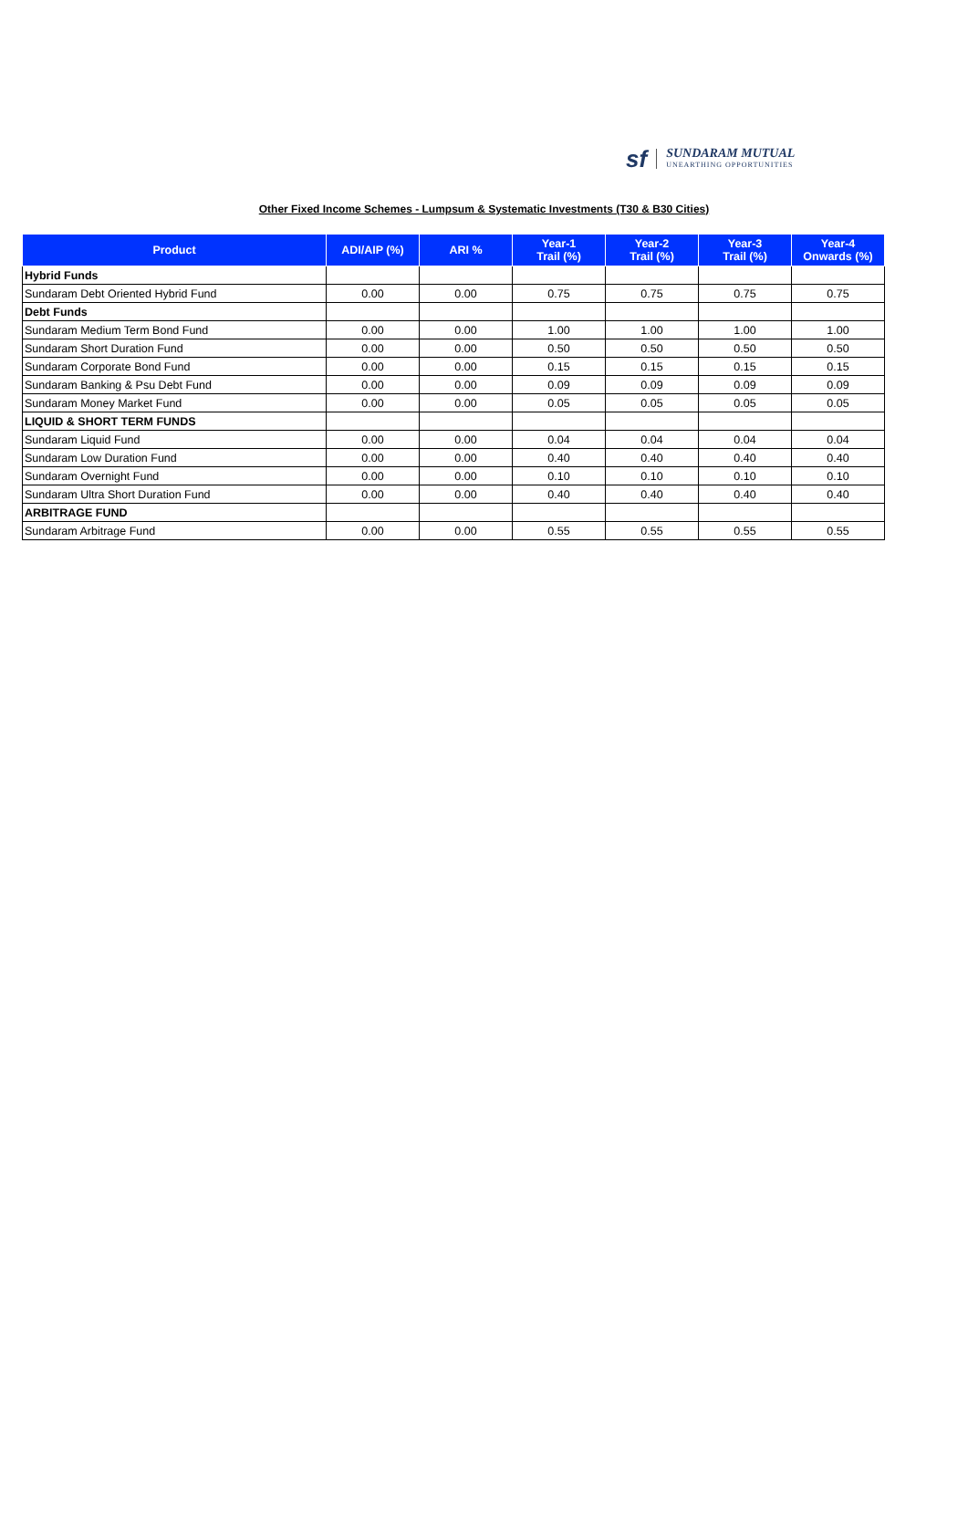sf SUNDARAM MUTUAL
UNEARTHING OPPORTUNITIES
Other Fixed Income Schemes - Lumpsum & Systematic Investments (T30 & B30 Cities)
| Product | ADI/AIP (%) | ARI % | Year-1 Trail (%) | Year-2 Trail (%) | Year-3 Trail (%) | Year-4 Onwards (%) |
| --- | --- | --- | --- | --- | --- | --- |
| Hybrid Funds | | | | | | |
| Sundaram Debt Oriented Hybrid Fund | 0.00 | 0.00 | 0.75 | 0.75 | 0.75 | 0.75 |
| Debt Funds | | | | | | |
| Sundaram Medium Term Bond Fund | 0.00 | 0.00 | 1.00 | 1.00 | 1.00 | 1.00 |
| Sundaram Short Duration Fund | 0.00 | 0.00 | 0.50 | 0.50 | 0.50 | 0.50 |
| Sundaram Corporate Bond Fund | 0.00 | 0.00 | 0.15 | 0.15 | 0.15 | 0.15 |
| Sundaram Banking & Psu Debt Fund | 0.00 | 0.00 | 0.09 | 0.09 | 0.09 | 0.09 |
| Sundaram Money Market Fund | 0.00 | 0.00 | 0.05 | 0.05 | 0.05 | 0.05 |
| LIQUID & SHORT TERM FUNDS | | | | | | |
| Sundaram Liquid Fund | 0.00 | 0.00 | 0.04 | 0.04 | 0.04 | 0.04 |
| Sundaram Low Duration Fund | 0.00 | 0.00 | 0.40 | 0.40 | 0.40 | 0.40 |
| Sundaram Overnight Fund | 0.00 | 0.00 | 0.10 | 0.10 | 0.10 | 0.10 |
| Sundaram Ultra Short Duration Fund | 0.00 | 0.00 | 0.40 | 0.40 | 0.40 | 0.40 |
| ARBITRAGE FUND | | | | | | |
| Sundaram Arbitrage Fund | 0.00 | 0.00 | 0.55 | 0.55 | 0.55 | 0.55 |